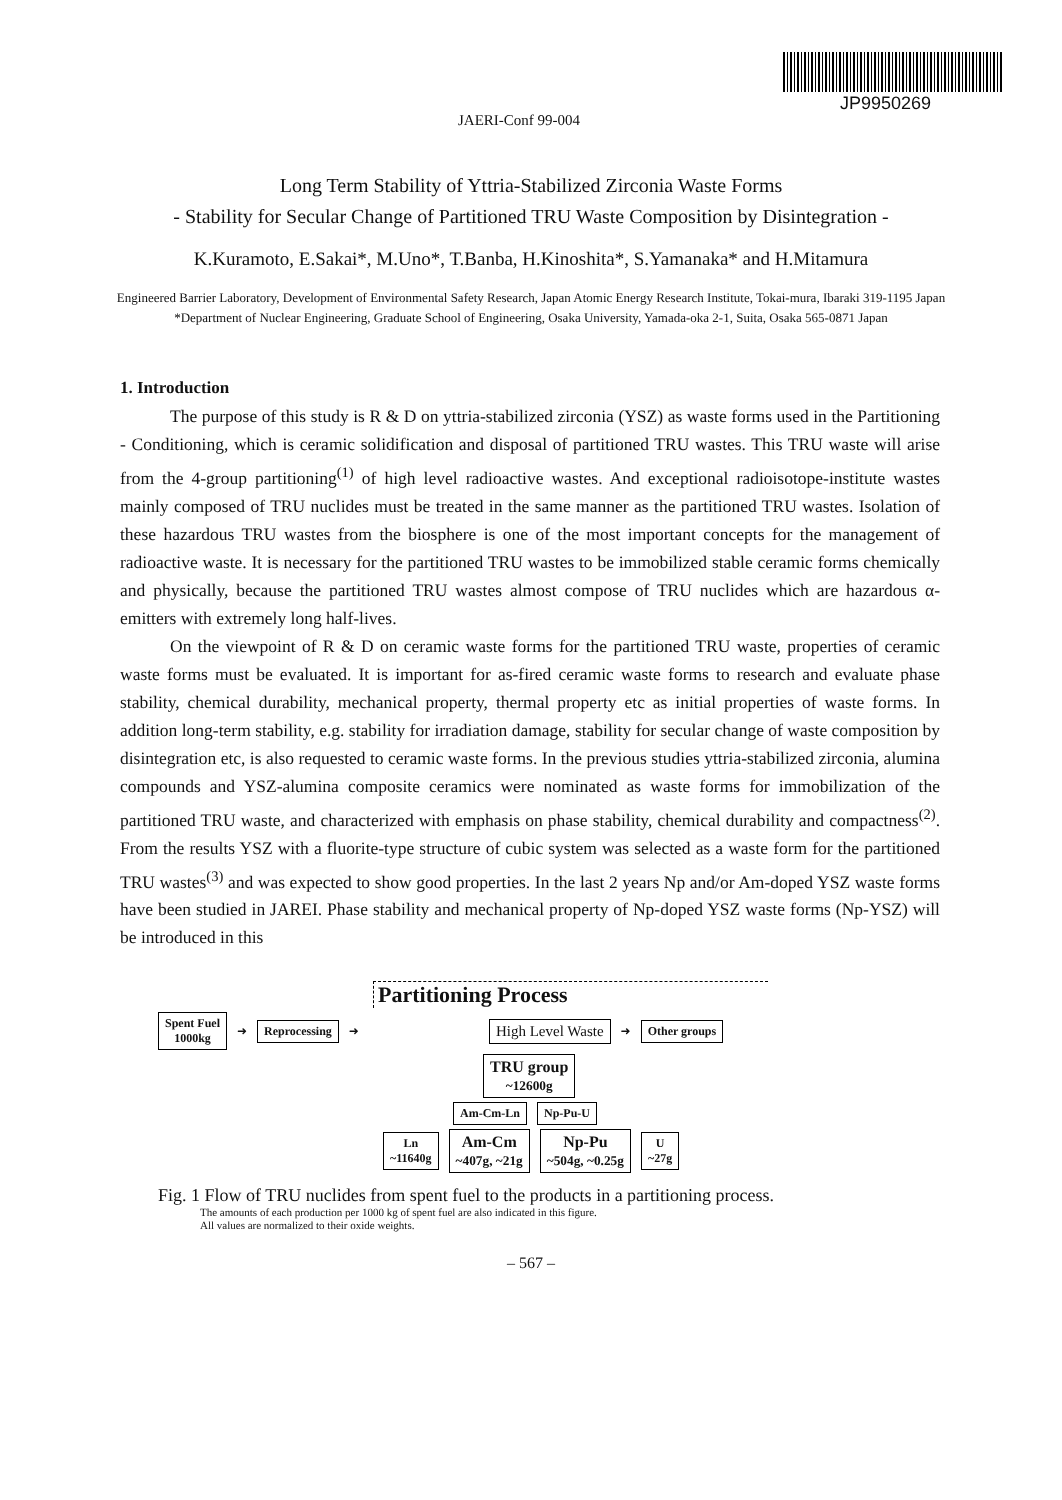JP9950269
JAERI-Conf 99-004
Long Term Stability of Yttria-Stabilized Zirconia Waste Forms
- Stability for Secular Change of Partitioned TRU Waste Composition by Disintegration -
K.Kuramoto, E.Sakai*, M.Uno*, T.Banba, H.Kinoshita*, S.Yamanaka* and H.Mitamura
Engineered Barrier Laboratory, Development of Environmental Safety Research, Japan Atomic Energy Research Institute, Tokai-mura, Ibaraki 319-1195 Japan
*Department of Nuclear Engineering, Graduate School of Engineering, Osaka University, Yamada-oka 2-1, Suita, Osaka 565-0871 Japan
1. Introduction
The purpose of this study is R & D on yttria-stabilized zirconia (YSZ) as waste forms used in the Partitioning - Conditioning, which is ceramic solidification and disposal of partitioned TRU wastes. This TRU waste will arise from the 4-group partitioning<sup>(1)</sup> of high level radioactive wastes. And exceptional radioisotope-institute wastes mainly composed of TRU nuclides must be treated in the same manner as the partitioned TRU wastes. Isolation of these hazardous TRU wastes from the biosphere is one of the most important concepts for the management of radioactive waste. It is necessary for the partitioned TRU wastes to be immobilized stable ceramic forms chemically and physically, because the partitioned TRU wastes almost compose of TRU nuclides which are hazardous α-emitters with extremely long half-lives.
On the viewpoint of R & D on ceramic waste forms for the partitioned TRU waste, properties of ceramic waste forms must be evaluated. It is important for as-fired ceramic waste forms to research and evaluate phase stability, chemical durability, mechanical property, thermal property etc as initial properties of waste forms. In addition long-term stability, e.g. stability for irradiation damage, stability for secular change of waste composition by disintegration etc, is also requested to ceramic waste forms. In the previous studies yttria-stabilized zirconia, alumina compounds and YSZ-alumina composite ceramics were nominated as waste forms for immobilization of the partitioned TRU waste, and characterized with emphasis on phase stability, chemical durability and compactness<sup>(2)</sup>. From the results YSZ with a fluorite-type structure of cubic system was selected as a waste form for the partitioned TRU wastes<sup>(3)</sup> and was expected to show good properties. In the last 2 years Np and/or Am-doped YSZ waste forms have been studied in JAREI. Phase stability and mechanical property of Np-doped YSZ waste forms (Np-YSZ) will be introduced in this
Partitioning Process
Spent Fuel
1000kg ➜ Reprocessing ➜ High Level Waste ➜ Other groups
TRU group
~12600g
Am-Cm-Ln Np-Pu-U
Ln
~11640g Am-Cm
~407g, ~21g Np-Pu
~504g, ~0.25g U
~27g
Fig. 1 Flow of TRU nuclides from spent fuel to the products in a partitioning process.
The amounts of each production per 1000 kg of spent fuel are also indicated in this figure.
All values are normalized to their oxide weights.
– 567 –